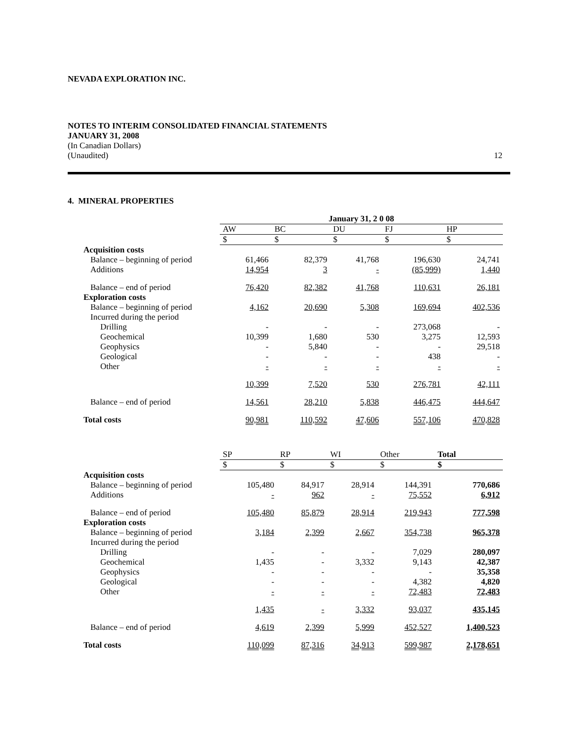NEVADA EXPLORATION INC.
NOTES TO INTERIM CONSOLIDATED FINANCIAL STATEMENTS
JANUARY 31, 2008
(In Canadian Dollars)
(Unaudited) 12
4. MINERAL PROPERTIES
| | January 31, 2 0 08 | | | | |
| | AW | BC | DU | FJ | HP |
| | $ | $ | $ | $ | $ |
| Acquisition costs | | | | | |
| Balance – beginning of period | 61,466 | 82,379 | 41,768 | 196,630 | 24,741 |
| Additions | 14,954 | 3 | - | (85,999) | 1,440 |
| Balance – end of period | 76,420 | 82,382 | 41,768 | 110,631 | 26,181 |
| Exploration costs | | | | | |
| Balance – beginning of period | 4,162 | 20,690 | 5,308 | 169,694 | 402,536 |
| Incurred during the period | | | | | |
| Drilling | - | - | - | 273,068 | - |
| Geochemical | 10,399 | 1,680 | 530 | 3,275 | 12,593 |
| Geophysics | - | 5,840 | - | - | 29,518 |
| Geological | - | - | - | 438 | - |
| Other | - | - | - | - | - |
| | 10,399 | 7,520 | 530 | 276,781 | 42,111 |
| Balance – end of period | 14,561 | 28,210 | 5,838 | 446,475 | 444,647 |
| Total costs | 90,981 | 110,592 | 47,606 | 557,106 | 470,828 |
| | SP | RP | WI | Other | Total |
| | $ | $ | $ | $ | $ |
| Acquisition costs | | | | | |
| Balance – beginning of period | 105,480 | 84,917 | 28,914 | 144,391 | 770,686 |
| Additions | - | 962 | - | 75,552 | 6,912 |
| Balance – end of period | 105,480 | 85,879 | 28,914 | 219,943 | 777,598 |
| Exploration costs | | | | | |
| Balance – beginning of period | 3,184 | 2,399 | 2,667 | 354,738 | 965,378 |
| Incurred during the period | | | | | |
| Drilling | - | - | - | 7,029 | 280,097 |
| Geochemical | 1,435 | - | 3,332 | 9,143 | 42,387 |
| Geophysics | - | - | - | - | 35,358 |
| Geological | - | - | - | 4,382 | 4,820 |
| Other | - | - | - | 72,483 | 72,483 |
| | 1,435 | - | 3,332 | 93,037 | 435,145 |
| Balance – end of period | 4,619 | 2,399 | 5,999 | 452,527 | 1,400,523 |
| Total costs | 110,099 | 87,316 | 34,913 | 599,987 | 2,178,651 |